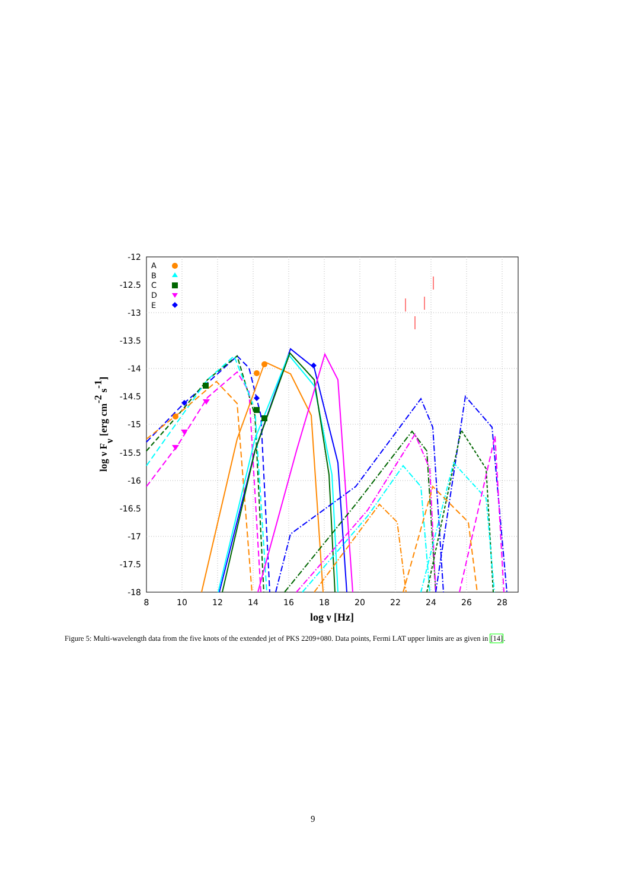-12
-12.5
-13
-13.5
-14
-14.5
-15
-15.5
-16
-16.5
-17
-17.5
-18
8
10
12
14
16
18
20
22
24
26
28
log ν [Hz]
log ν Fν [erg cm-2 s-1]
A
B
C
D
E
Figure 5: Multi-wavelength data from the five knots of the extended jet of PKS 2209+080. Data points, Fermi LAT upper limits are as given in [14].
9